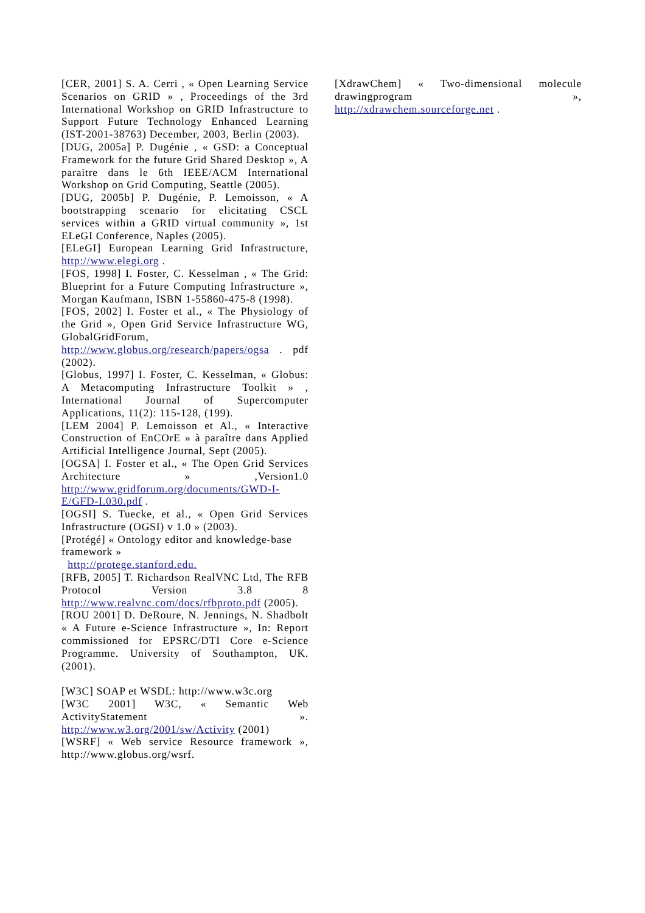[CER, 2001] S. A. Cerri , « Open Learning Service Scenarios on GRID » , Proceedings of the 3rd International Workshop on GRID Infrastructure to Support Future Technology Enhanced Learning (IST-2001-38763) December, 2003, Berlin (2003).
[DUG, 2005a] P. Dugénie , « GSD: a Conceptual Framework for the future Grid Shared Desktop », A paraitre dans le 6th IEEE/ACM International Workshop on Grid Computing, Seattle (2005).
[DUG, 2005b] P. Dugénie, P. Lemoisson, « A bootstrapping scenario for elicitating CSCL services within a GRID virtual community », 1st ELeGI Conference, Naples (2005).
[ELeGI] European Learning Grid Infrastructure, http://www.elegi.org .
[FOS, 1998] I. Foster, C. Kesselman , « The Grid: Blueprint for a Future Computing Infrastructure », Morgan Kaufmann, ISBN 1-55860-475-8 (1998).
[FOS, 2002] I. Foster et al., « The Physiology of the Grid », Open Grid Service Infrastructure WG, GlobalGridForum, http://www.globus.org/research/papers/ogsa . pdf (2002).
[Globus, 1997] I. Foster, C. Kesselman, « Globus: A Metacomputing Infrastructure Toolkit » , International Journal of Supercomputer Applications, 11(2): 115-128, (199).
[LEM 2004] P. Lemoisson et Al., « Interactive Construction of EnCOrE » à paraître dans Applied Artificial Intelligence Journal, Sept (2005).
[OGSA] I. Foster et al., « The Open Grid Services Architecture » ,Version1.0 http://www.gridforum.org/documents/GWD-I-E/GFD-I.030.pdf .
[OGSI] S. Tuecke, et al., « Open Grid Services Infrastructure (OGSI) v 1.0 » (2003).
[Protégé] « Ontology editor and knowledge-base framework »
http://protege.stanford.edu.
[RFB, 2005] T. Richardson RealVNC Ltd, The RFB Protocol Version 3.8 8 http://www.realvnc.com/docs/rfbproto.pdf (2005).
[ROU 2001] D. DeRoure, N. Jennings, N. Shadbolt « A Future e-Science Infrastructure », In: Report commissioned for EPSRC/DTI Core e-Science Programme. University of Southampton, UK. (2001).
[W3C] SOAP et WSDL: http://www.w3c.org
[W3C 2001] W3C, « Semantic Web ActivityStatement ». http://www.w3.org/2001/sw/Activity (2001)
[WSRF] « Web service Resource framework », http://www.globus.org/wsrf.
[XdrawChem] « Two-dimensional molecule drawingprogram », http://xdrawchem.sourceforge.net .